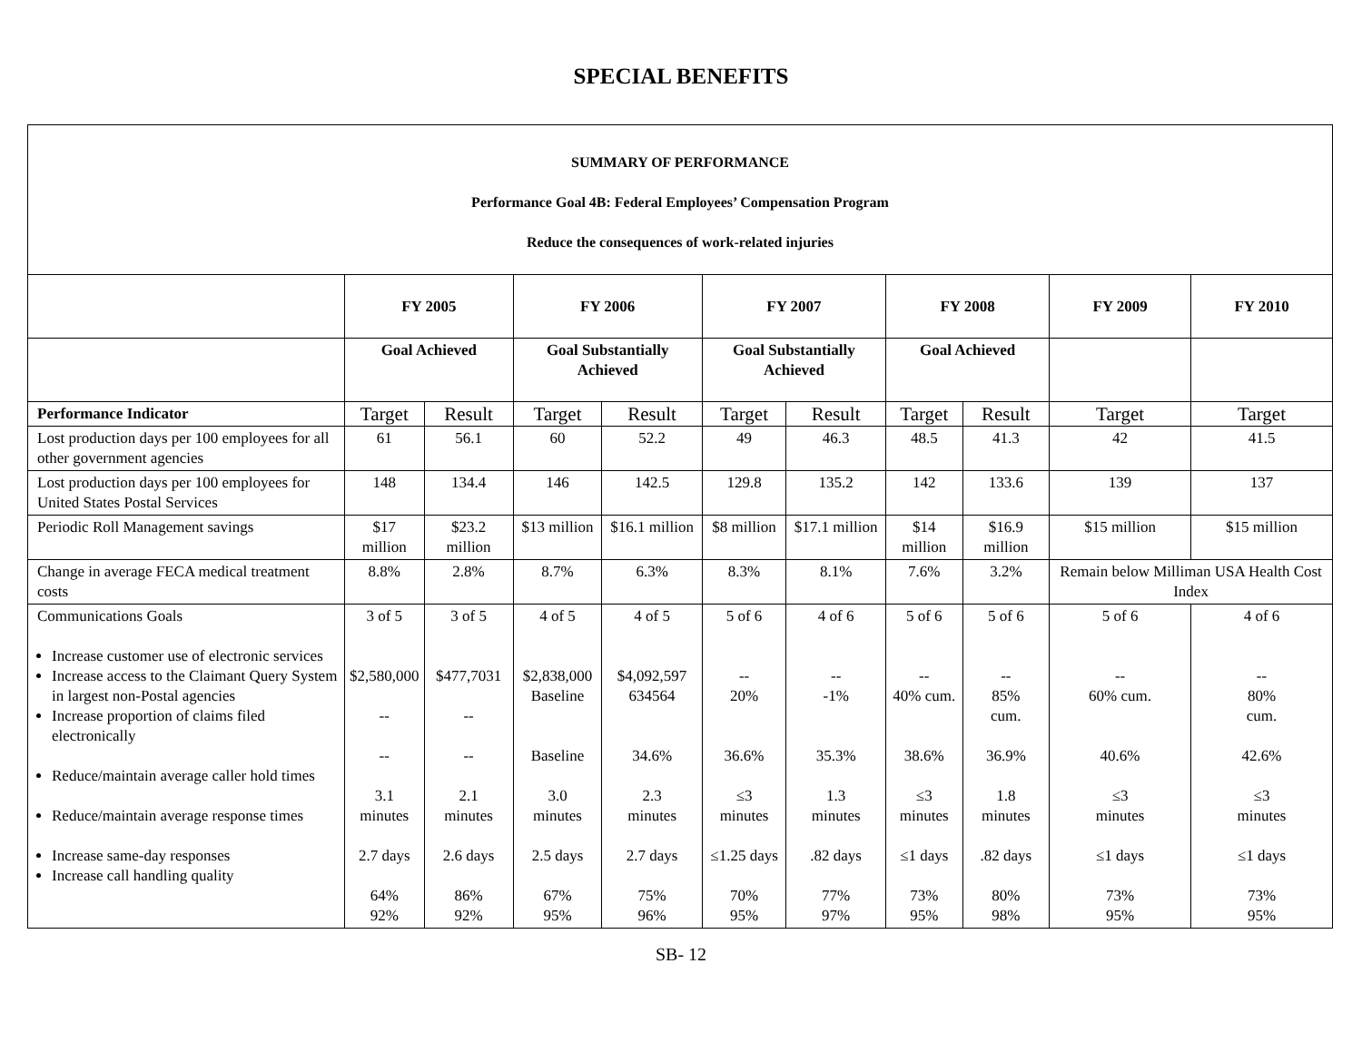SPECIAL BENEFITS
| SUMMARY OF PERFORMANCE Performance Goal 4B: Federal Employees’ Compensation Program Reduce the consequences of work-related injuries | | | | | | | | | | |
| | FY 2005 | | FY 2006 | | FY 2007 | | FY 2008 | | FY 2009 | FY 2010 |
| | Goal Achieved | | Goal Substantially Achieved | | Goal Substantially Achieved | | Goal Achieved | | | |
| Performance Indicator | Target | Result | Target | Result | Target | Result | Target | Result | Target | Target |
| Lost production days per 100 employees for all other government agencies | 61 | 56.1 | 60 | 52.2 | 49 | 46.3 | 48.5 | 41.3 | 42 | 41.5 |
| Lost production days per 100 employees for United States Postal Services | 148 | 134.4 | 146 | 142.5 | 129.8 | 135.2 | 142 | 133.6 | 139 | 137 |
| Periodic Roll Management savings | $17 million | $23.2 million | $13 million | $16.1 million | $8 million | $17.1 million | $14 million | $16.9 million | $15 million | $15 million |
| Change in average FECA medical treatment costs | 8.8% | 2.8% | 8.7% | 6.3% | 8.3% | 8.1% | 7.6% | 3.2% | Remain below Milliman USA Health Cost Index | |
| Communications Goals Increase customer use of electronic services Increase access to the Claimant Query System in largest non-Postal agencies Increase proportion of claims filed electronically Reduce/maintain average caller hold times Reduce/maintain average response times Increase same-day responses Increase call handling quality | 3 of 5 $2,580,000 -- -- 3.1 minutes 2.7 days 64% 92% | 3 of 5 $477,7031 -- -- 2.1 minutes 2.6 days 86% 92% | 4 of 5 $2,838,000 Baseline Baseline 3.0 minutes 2.5 days 67% 95% | 4 of 5 $4,092,597 634564 34.6% 2.3 minutes 2.7 days 75% 96% | 5 of 6 -- 20% 36.6% ≤3 minutes ≤1.25 days 70% 95% | 4 of 6 -- -1% 35.3% 1.3 minutes .82 days 77% 97% | 5 of 6 -- 40% cum. 38.6% ≤3 minutes ≤1 days 73% 95% | 5 of 6 -- 85% cum. 36.9% 1.8 minutes .82 days 80% 98% | 5 of 6 -- 60% cum. 40.6% ≤3 minutes ≤1 days 73% 95% | 4 of 6 -- 80% cum. 42.6% ≤3 minutes ≤1 days 73% 95% |
SB- 12